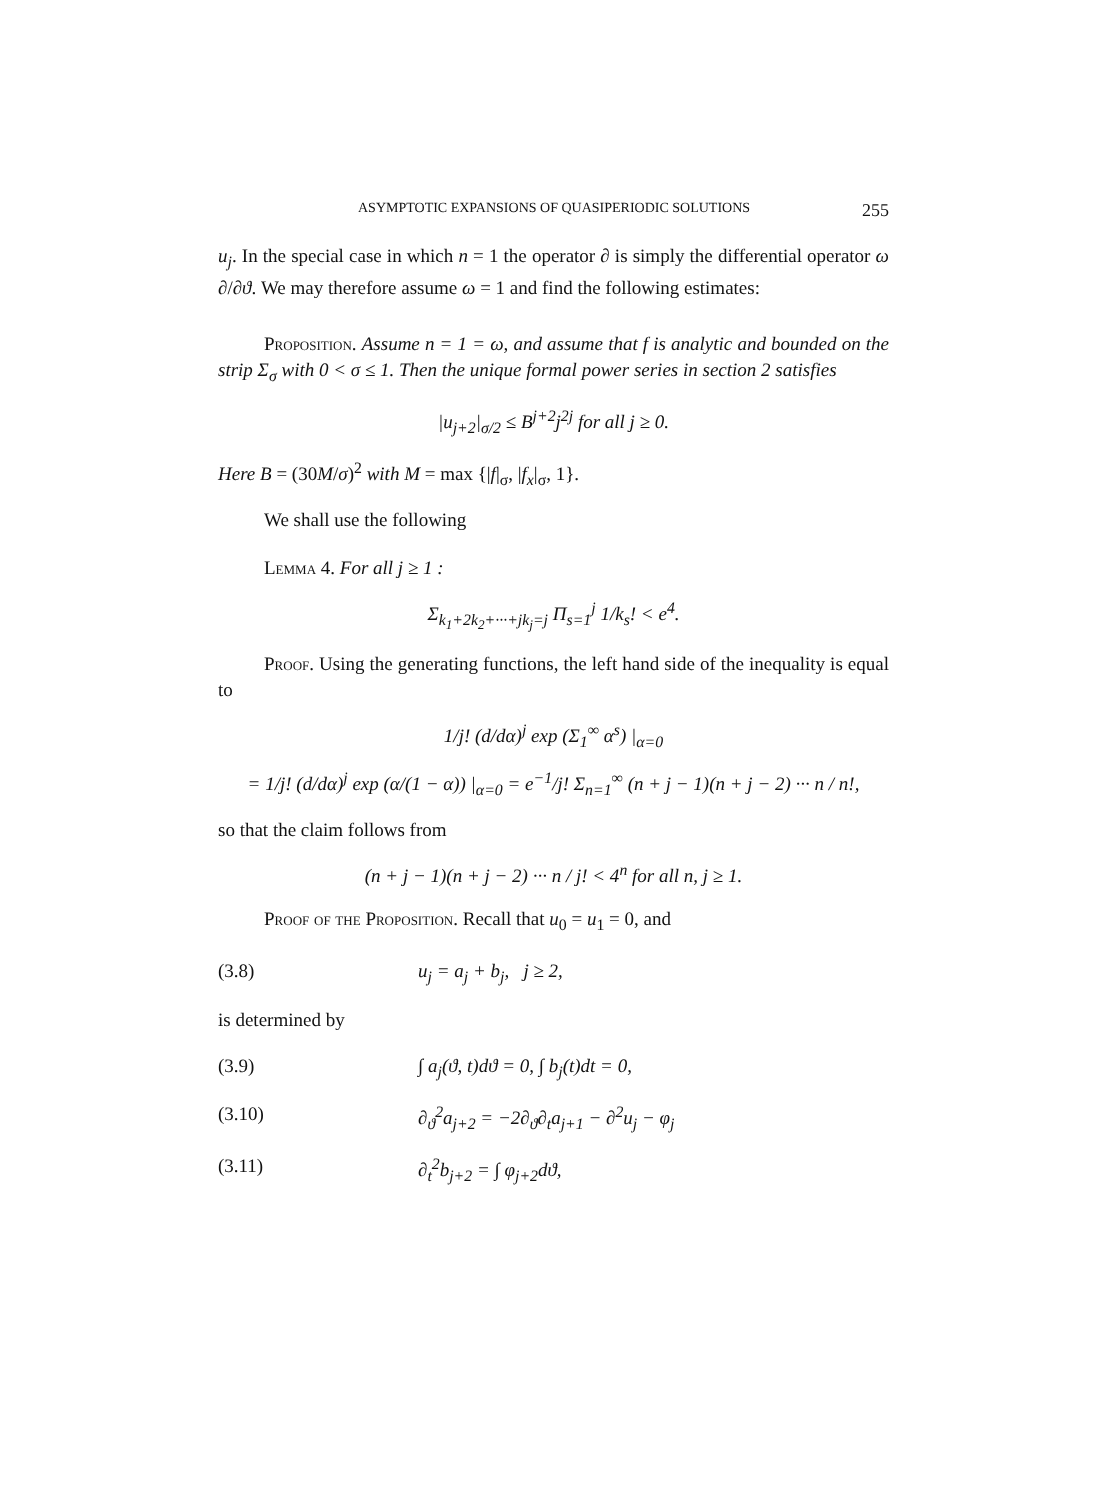ASYMPTOTIC EXPANSIONS OF QUASIPERIODIC SOLUTIONS 255
u<sub>j</sub>. In the special case in which n = 1 the operator ∂ is simply the differential operator ω ∂/∂ϑ. We may therefore assume ω = 1 and find the following estimates:
Proposition. Assume n = 1 = ω, and assume that f is analytic and bounded on the strip Σ<sub>σ</sub> with 0 < σ ≤ 1. Then the unique formal power series in section 2 satisfies
|u<sub>j+2</sub>|<sub>σ/2</sub> ≤ B<sup>j+2</sup>j<sup>2j</sup> for all j ≥ 0.
Here B = (30M/σ)<sup>2</sup> with M = max {|f|<sub>σ</sub>, |f<sub>x</sub>|<sub>σ</sub>, 1}.
We shall use the following
Lemma 4. For all j ≥ 1 :
Σ<sub>k<sub>1</sub>+2k<sub>2</sub>+···+jk<sub>j</sub>=j</sub> Π<sub>s=1</sub><sup>j</sup> 1/k<sub>s</sub>! < e<sup>4</sup>.
Proof. Using the generating functions, the left hand side of the inequality is equal to
1/j! (d/dα)<sup>j</sup> exp (Σ<sub>1</sub><sup>∞</sup> α<sup>s</sup>) |<sub>α=0</sub>
= 1/j! (d/dα)<sup>j</sup> exp (α/(1 − α)) |<sub>α=0</sub> = e<sup>−1</sup>/j! Σ<sub>n=1</sub><sup>∞</sup> (n + j − 1)(n + j − 2) ··· n / n!,
so that the claim follows from
(n + j − 1)(n + j − 2) ··· n / j! < 4<sup>n</sup> for all n, j ≥ 1.
Proof of the Proposition. Recall that u<sub>0</sub> = u<sub>1</sub> = 0, and
(3.8) u<sub>j</sub> = a<sub>j</sub> + b<sub>j</sub>, j ≥ 2,
is determined by
(3.9) ∫ a<sub>j</sub>(ϑ, t)dϑ = 0, ∫ b<sub>j</sub>(t)dt = 0,
(3.10) ∂<sub>ϑ</sub><sup>2</sup>a<sub>j+2</sub> = −2∂<sub>ϑ</sub>∂<sub>t</sub>a<sub>j+1</sub> − ∂<sup>2</sup>u<sub>j</sub> − φ<sub>j</sub>
(3.11) ∂<sub>t</sub><sup>2</sup>b<sub>j+2</sub> = ∫ φ<sub>j+2</sub>dϑ,